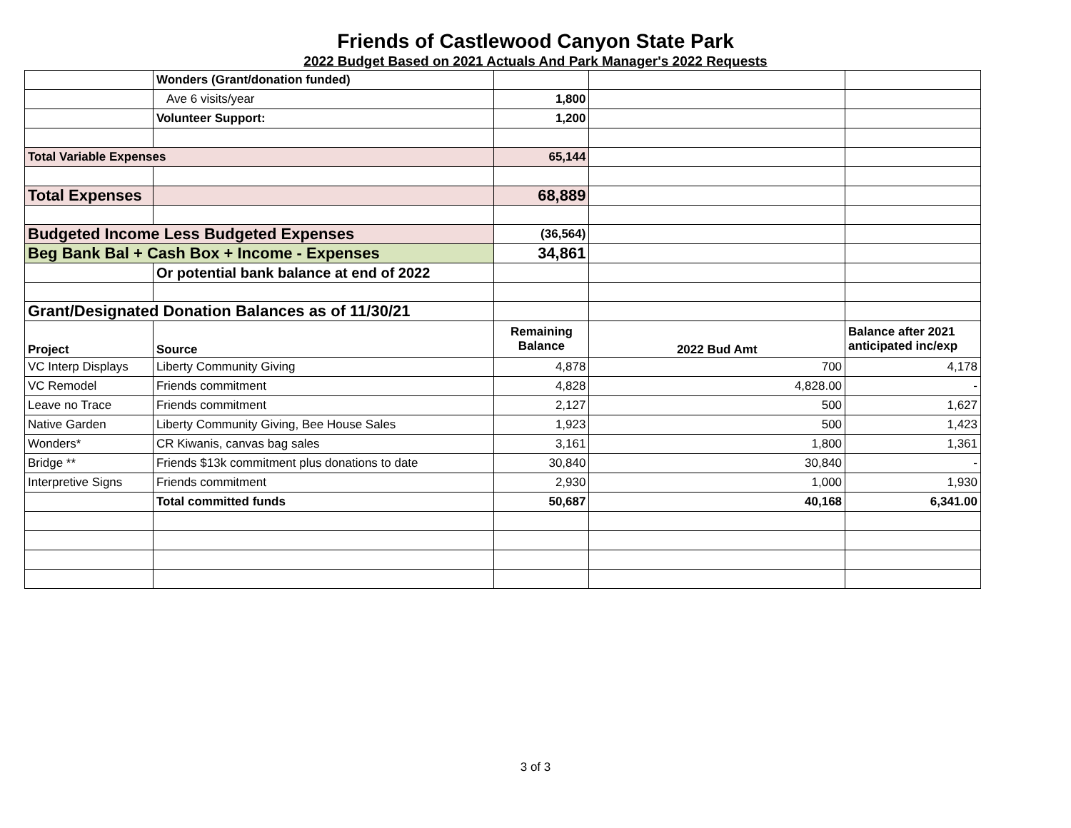Friends of Castlewood Canyon State Park
2022 Budget Based on 2021 Actuals And Park Manager's 2022 Requests
| | Wonders (Grant/donation funded) | | | |
| | Ave 6 visits/year | 1,800 | | |
| | Volunteer Support: | 1,200 | | |
| Total Variable Expenses | | 65,144 | | |
| Total Expenses | | 68,889 | | |
| Budgeted Income Less Budgeted Expenses | | (36,564) | | |
| Beg Bank Bal + Cash Box + Income - Expenses | | 34,861 | | |
| | Or potential bank balance at end of 2022 | | | |
| Grant/Designated Donation Balances as of 11/30/21 | | | | |
| Project | Source | Remaining Balance | 2022 Bud Amt | Balance after 2021 anticipated inc/exp |
| VC Interp Displays | Liberty Community Giving | 4,878 | 700 | 4,178 |
| VC Remodel | Friends commitment | 4,828 | 4,828.00 | - |
| Leave no Trace | Friends commitment | 2,127 | 500 | 1,627 |
| Native Garden | Liberty Community Giving, Bee House Sales | 1,923 | 500 | 1,423 |
| Wonders* | CR Kiwanis, canvas bag sales | 3,161 | 1,800 | 1,361 |
| Bridge ** | Friends $13k commitment plus donations to date | 30,840 | 30,840 | - |
| Interpretive Signs | Friends commitment | 2,930 | 1,000 | 1,930 |
| | Total committed funds | 50,687 | 40,168 | 6,341.00 |
3 of 3